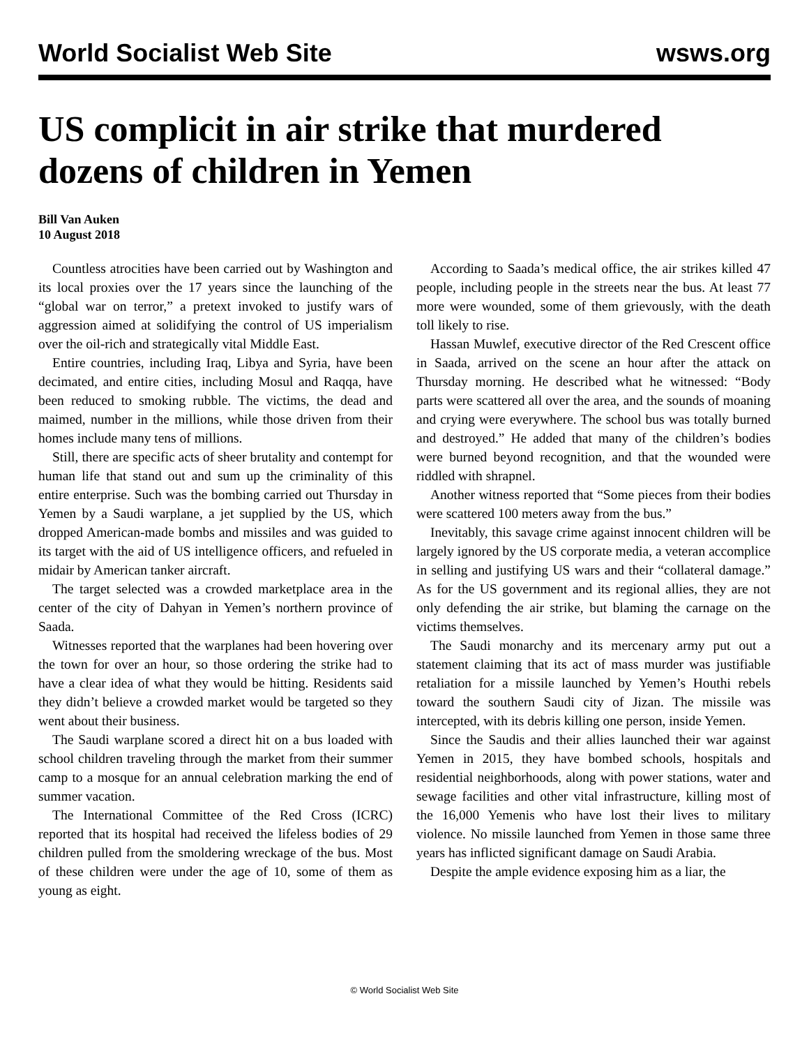World Socialist Web Site wsws.org
US complicit in air strike that murdered dozens of children in Yemen
Bill Van Auken
10 August 2018
Countless atrocities have been carried out by Washington and its local proxies over the 17 years since the launching of the “global war on terror,” a pretext invoked to justify wars of aggression aimed at solidifying the control of US imperialism over the oil-rich and strategically vital Middle East.
Entire countries, including Iraq, Libya and Syria, have been decimated, and entire cities, including Mosul and Raqqa, have been reduced to smoking rubble. The victims, the dead and maimed, number in the millions, while those driven from their homes include many tens of millions.
Still, there are specific acts of sheer brutality and contempt for human life that stand out and sum up the criminality of this entire enterprise. Such was the bombing carried out Thursday in Yemen by a Saudi warplane, a jet supplied by the US, which dropped American-made bombs and missiles and was guided to its target with the aid of US intelligence officers, and refueled in midair by American tanker aircraft.
The target selected was a crowded marketplace area in the center of the city of Dahyan in Yemen’s northern province of Saada.
Witnesses reported that the warplanes had been hovering over the town for over an hour, so those ordering the strike had to have a clear idea of what they would be hitting. Residents said they didn’t believe a crowded market would be targeted so they went about their business.
The Saudi warplane scored a direct hit on a bus loaded with school children traveling through the market from their summer camp to a mosque for an annual celebration marking the end of summer vacation.
The International Committee of the Red Cross (ICRC) reported that its hospital had received the lifeless bodies of 29 children pulled from the smoldering wreckage of the bus. Most of these children were under the age of 10, some of them as young as eight.
According to Saada’s medical office, the air strikes killed 47 people, including people in the streets near the bus. At least 77 more were wounded, some of them grievously, with the death toll likely to rise.
Hassan Muwlef, executive director of the Red Crescent office in Saada, arrived on the scene an hour after the attack on Thursday morning. He described what he witnessed: “Body parts were scattered all over the area, and the sounds of moaning and crying were everywhere. The school bus was totally burned and destroyed.” He added that many of the children’s bodies were burned beyond recognition, and that the wounded were riddled with shrapnel.
Another witness reported that “Some pieces from their bodies were scattered 100 meters away from the bus.”
Inevitably, this savage crime against innocent children will be largely ignored by the US corporate media, a veteran accomplice in selling and justifying US wars and their “collateral damage.” As for the US government and its regional allies, they are not only defending the air strike, but blaming the carnage on the victims themselves.
The Saudi monarchy and its mercenary army put out a statement claiming that its act of mass murder was justifiable retaliation for a missile launched by Yemen’s Houthi rebels toward the southern Saudi city of Jizan. The missile was intercepted, with its debris killing one person, inside Yemen.
Since the Saudis and their allies launched their war against Yemen in 2015, they have bombed schools, hospitals and residential neighborhoods, along with power stations, water and sewage facilities and other vital infrastructure, killing most of the 16,000 Yemenis who have lost their lives to military violence. No missile launched from Yemen in those same three years has inflicted significant damage on Saudi Arabia.
Despite the ample evidence exposing him as a liar, the
© World Socialist Web Site